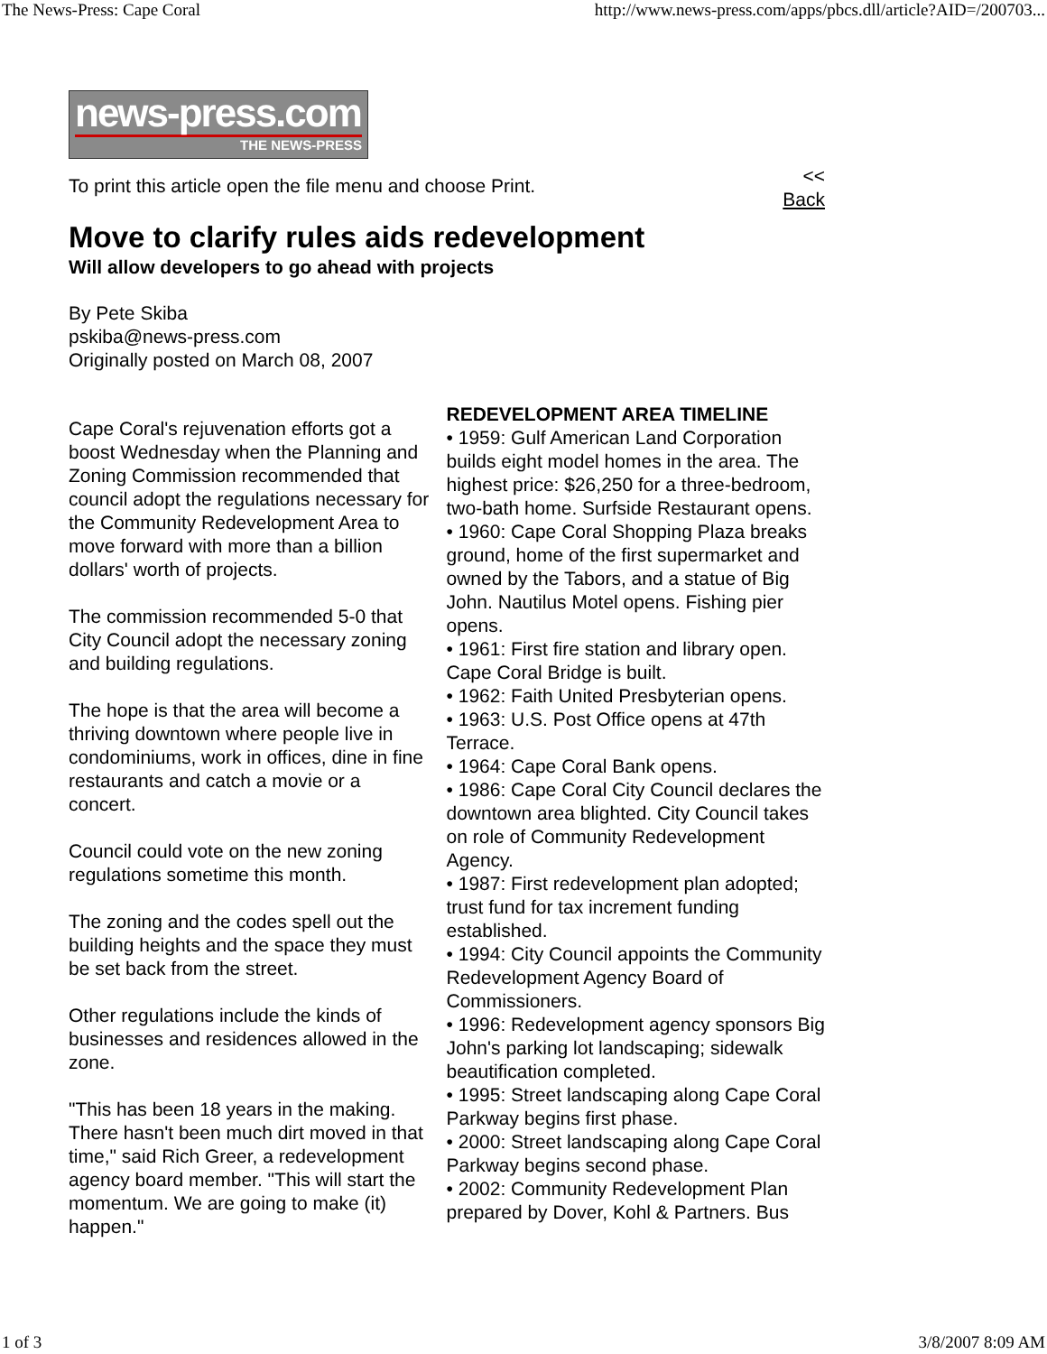The News-Press: Cape Coral http://www.news-press.com/apps/pbcs.dll/article?AID=/200703...
news-press.com
THE NEWS-PRESS
To print this article open the file menu and choose Print. <<
Back
Move to clarify rules aids redevelopment
Will allow developers to go ahead with projects
By Pete Skiba
pskiba@news-press.com
Originally posted on March 08, 2007
Cape Coral's rejuvenation efforts got a boost Wednesday when the Planning and Zoning Commission recommended that council adopt the regulations necessary for the Community Redevelopment Area to move forward with more than a billion dollars' worth of projects.
The commission recommended 5-0 that City Council adopt the necessary zoning and building regulations.
The hope is that the area will become a thriving downtown where people live in condominiums, work in offices, dine in fine restaurants and catch a movie or a concert.
Council could vote on the new zoning regulations sometime this month.
The zoning and the codes spell out the building heights and the space they must be set back from the street.
Other regulations include the kinds of businesses and residences allowed in the zone.
"This has been 18 years in the making. There hasn't been much dirt moved in that time," said Rich Greer, a redevelopment agency board member. "This will start the momentum. We are going to make (it) happen."
REDEVELOPMENT AREA TIMELINE
• 1959: Gulf American Land Corporation builds eight model homes in the area. The highest price: $26,250 for a three-bedroom, two-bath home. Surfside Restaurant opens.
• 1960: Cape Coral Shopping Plaza breaks ground, home of the first supermarket and owned by the Tabors, and a statue of Big John. Nautilus Motel opens. Fishing pier opens.
• 1961: First fire station and library open. Cape Coral Bridge is built.
• 1962: Faith United Presbyterian opens.
• 1963: U.S. Post Office opens at 47th Terrace.
• 1964: Cape Coral Bank opens.
• 1986: Cape Coral City Council declares the downtown area blighted. City Council takes on role of Community Redevelopment Agency.
• 1987: First redevelopment plan adopted; trust fund for tax increment funding established.
• 1994: City Council appoints the Community Redevelopment Agency Board of Commissioners.
• 1996: Redevelopment agency sponsors Big John's parking lot landscaping; sidewalk beautification completed.
• 1995: Street landscaping along Cape Coral Parkway begins first phase.
• 2000: Street landscaping along Cape Coral Parkway begins second phase.
• 2002: Community Redevelopment Plan prepared by Dover, Kohl & Partners. Bus
1 of 3 3/8/2007 8:09 AM